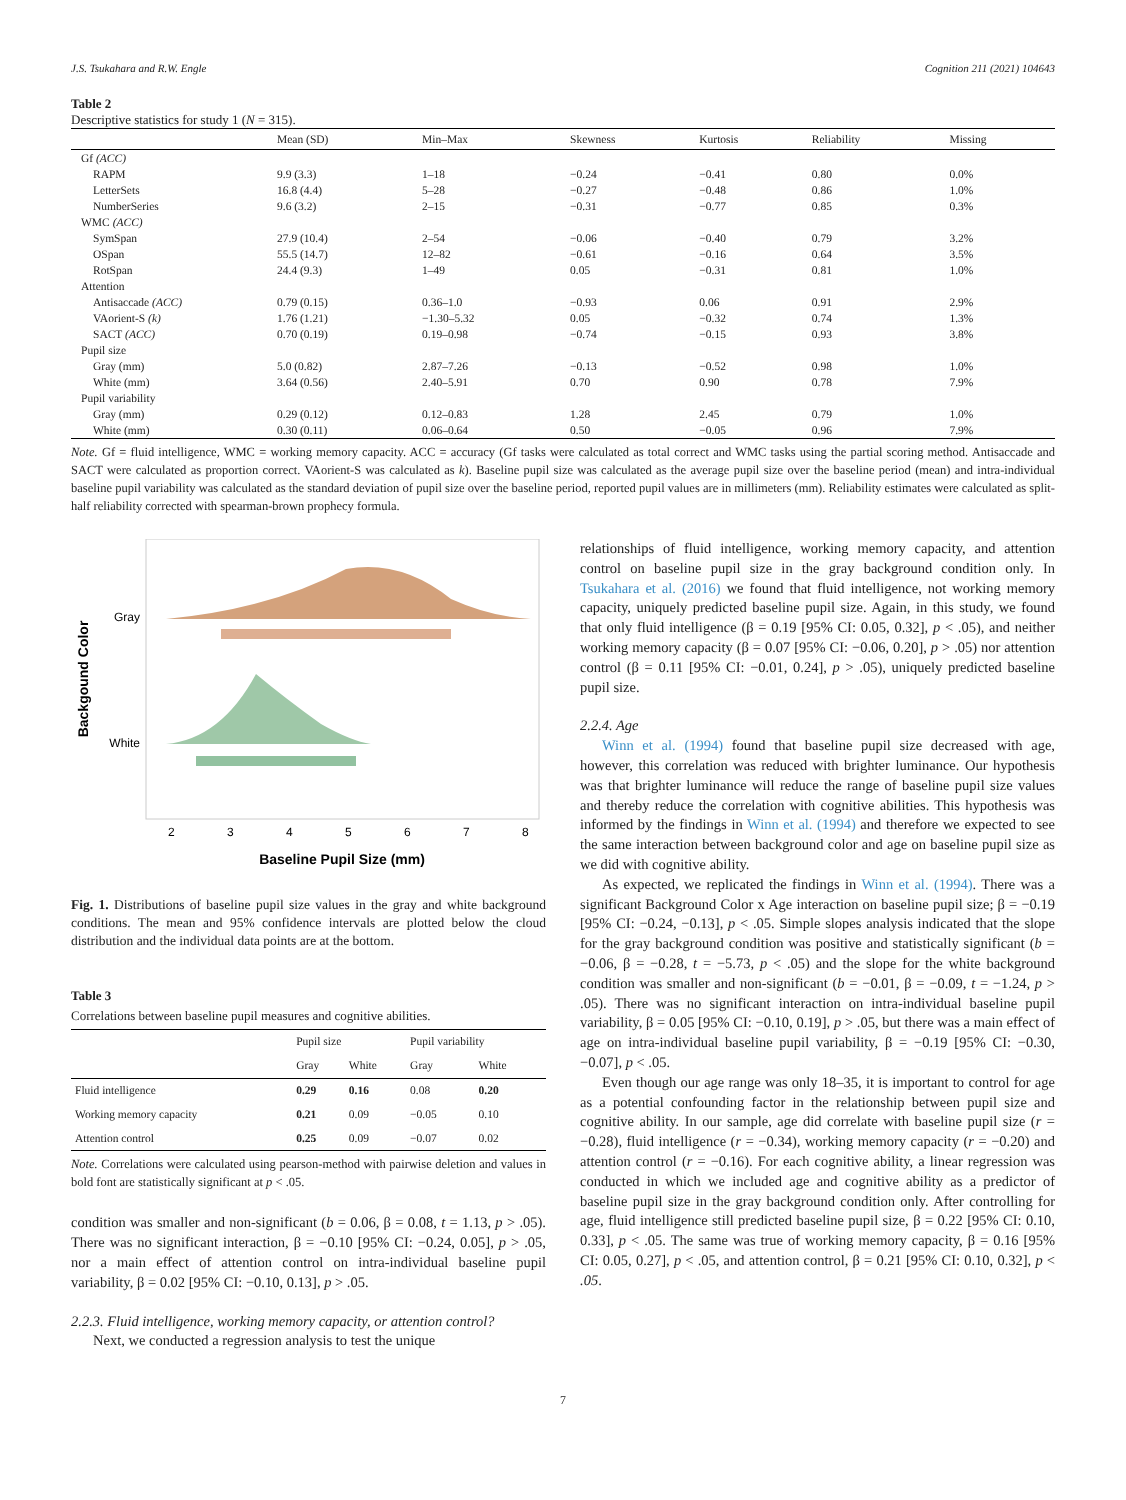J.S. Tsukahara and R.W. Engle Cognition 211 (2021) 104643
Table 2
Descriptive statistics for study 1 (N = 315).
| | Mean (SD) | Min–Max | Skewness | Kurtosis | Reliability | Missing |
| --- | --- | --- | --- | --- | --- | --- |
| Gf (ACC) | | | | | | |
| RAPM | 9.9 (3.3) | 1–18 | −0.24 | −0.41 | 0.80 | 0.0% |
| LetterSets | 16.8 (4.4) | 5–28 | −0.27 | −0.48 | 0.86 | 1.0% |
| NumberSeries | 9.6 (3.2) | 2–15 | −0.31 | −0.77 | 0.85 | 0.3% |
| WMC (ACC) | | | | | | |
| SymSpan | 27.9 (10.4) | 2–54 | −0.06 | −0.40 | 0.79 | 3.2% |
| OSpan | 55.5 (14.7) | 12–82 | −0.61 | −0.16 | 0.64 | 3.5% |
| RotSpan | 24.4 (9.3) | 1–49 | 0.05 | −0.31 | 0.81 | 1.0% |
| Attention | | | | | | |
| Antisaccade (ACC) | 0.79 (0.15) | 0.36–1.0 | −0.93 | 0.06 | 0.91 | 2.9% |
| VAorient-S (k) | 1.76 (1.21) | −1.30–5.32 | 0.05 | −0.32 | 0.74 | 1.3% |
| SACT (ACC) | 0.70 (0.19) | 0.19–0.98 | −0.74 | −0.15 | 0.93 | 3.8% |
| Pupil size | | | | | | |
| Gray (mm) | 5.0 (0.82) | 2.87–7.26 | −0.13 | −0.52 | 0.98 | 1.0% |
| White (mm) | 3.64 (0.56) | 2.40–5.91 | 0.70 | 0.90 | 0.78 | 7.9% |
| Pupil variability | | | | | | |
| Gray (mm) | 0.29 (0.12) | 0.12–0.83 | 1.28 | 2.45 | 0.79 | 1.0% |
| White (mm) | 0.30 (0.11) | 0.06–0.64 | 0.50 | −0.05 | 0.96 | 7.9% |
Note. Gf = fluid intelligence, WMC = working memory capacity. ACC = accuracy (Gf tasks were calculated as total correct and WMC tasks using the partial scoring method. Antisaccade and SACT were calculated as proportion correct. VAorient-S was calculated as k). Baseline pupil size was calculated as the average pupil size over the baseline period (mean) and intra-individual baseline pupil variability was calculated as the standard deviation of pupil size over the baseline period, reported pupil values are in millimeters (mm). Reliability estimates were calculated as split-half reliability corrected with spearman-brown prophecy formula.
Gray
White
2
3
4
5
6
7
8
Baseline Pupil Size (mm)
Backgound Color
Fig. 1. Distributions of baseline pupil size values in the gray and white background conditions. The mean and 95% confidence intervals are plotted below the cloud distribution and the individual data points are at the bottom.
Table 3
Correlations between baseline pupil measures and cognitive abilities.
| | Pupil size | | Pupil variability | |
| --- | --- | --- | --- | --- |
| | Gray | White | Gray | White |
| Fluid intelligence | 0.29 | 0.16 | 0.08 | 0.20 |
| Working memory capacity | 0.21 | 0.09 | −0.05 | 0.10 |
| Attention control | 0.25 | 0.09 | −0.07 | 0.02 |
Note. Correlations were calculated using pearson-method with pairwise deletion and values in bold font are statistically significant at p < .05.
condition was smaller and non-significant (b = 0.06, β = 0.08, t = 1.13, p > .05). There was no significant interaction, β = −0.10 [95% CI: −0.24, 0.05], p > .05, nor a main effect of attention control on intra-individual baseline pupil variability, β = 0.02 [95% CI: −0.10, 0.13], p > .05.
2.2.3. Fluid intelligence, working memory capacity, or attention control?
Next, we conducted a regression analysis to test the unique
relationships of fluid intelligence, working memory capacity, and attention control on baseline pupil size in the gray background condition only. In Tsukahara et al. (2016) we found that fluid intelligence, not working memory capacity, uniquely predicted baseline pupil size. Again, in this study, we found that only fluid intelligence (β = 0.19 [95% CI: 0.05, 0.32], p < .05), and neither working memory capacity (β = 0.07 [95% CI: −0.06, 0.20], p > .05) nor attention control (β = 0.11 [95% CI: −0.01, 0.24], p > .05), uniquely predicted baseline pupil size.
2.2.4. Age
Winn et al. (1994) found that baseline pupil size decreased with age, however, this correlation was reduced with brighter luminance. Our hypothesis was that brighter luminance will reduce the range of baseline pupil size values and thereby reduce the correlation with cognitive abilities. This hypothesis was informed by the findings in Winn et al. (1994) and therefore we expected to see the same interaction between background color and age on baseline pupil size as we did with cognitive ability.
As expected, we replicated the findings in Winn et al. (1994). There was a significant Background Color x Age interaction on baseline pupil size; β = −0.19 [95% CI: −0.24, −0.13], p < .05. Simple slopes analysis indicated that the slope for the gray background condition was positive and statistically significant (b = −0.06, β = −0.28, t = −5.73, p < .05) and the slope for the white background condition was smaller and non-significant (b = −0.01, β = −0.09, t = −1.24, p > .05). There was no significant interaction on intra-individual baseline pupil variability, β = 0.05 [95% CI: −0.10, 0.19], p > .05, but there was a main effect of age on intra-individual baseline pupil variability, β = −0.19 [95% CI: −0.30, −0.07], p < .05.
Even though our age range was only 18–35, it is important to control for age as a potential confounding factor in the relationship between pupil size and cognitive ability. In our sample, age did correlate with baseline pupil size (r = −0.28), fluid intelligence (r = −0.34), working memory capacity (r = −0.20) and attention control (r = −0.16). For each cognitive ability, a linear regression was conducted in which we included age and cognitive ability as a predictor of baseline pupil size in the gray background condition only. After controlling for age, fluid intelligence still predicted baseline pupil size, β = 0.22 [95% CI: 0.10, 0.33], p < .05. The same was true of working memory capacity, β = 0.16 [95% CI: 0.05, 0.27], p < .05, and attention control, β = 0.21 [95% CI: 0.10, 0.32], p < .05.
7